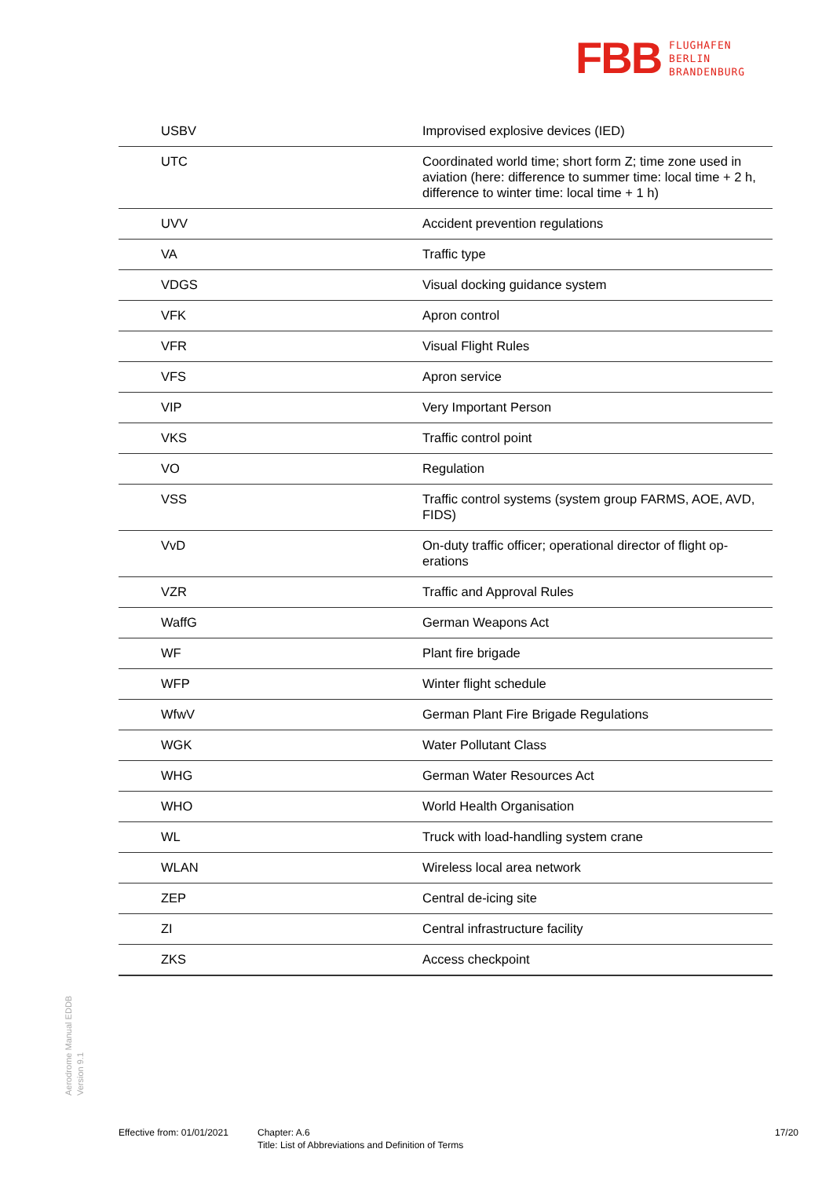FBB
FLUGHAFEN
BERLIN
BRANDENBURG
| USBV | Improvised explosive devices (IED) |
| UTC | Coordinated world time; short form Z; time zone used in aviation (here: difference to summer time: local time + 2 h, difference to winter time: local time + 1 h) |
| UVV | Accident prevention regulations |
| VA | Traffic type |
| VDGS | Visual docking guidance system |
| VFK | Apron control |
| VFR | Visual Flight Rules |
| VFS | Apron service |
| VIP | Very Important Person |
| VKS | Traffic control point |
| VO | Regulation |
| VSS | Traffic control systems (system group FARMS, AOE, AVD, FIDS) |
| VvD | On-duty traffic officer; operational director of flight op-erations |
| VZR | Traffic and Approval Rules |
| WaffG | German Weapons Act |
| WF | Plant fire brigade |
| WFP | Winter flight schedule |
| WfwV | German Plant Fire Brigade Regulations |
| WGK | Water Pollutant Class |
| WHG | German Water Resources Act |
| WHO | World Health Organisation |
| WL | Truck with load-handling system crane |
| WLAN | Wireless local area network |
| ZEP | Central de-icing site |
| ZI | Central infrastructure facility |
| ZKS | Access checkpoint |
Aerodrome Manual EDDB
Version 9.1
Effective from: 01/01/2021
Chapter: A.6
Title: List of Abbreviations and Definition of Terms
17/20